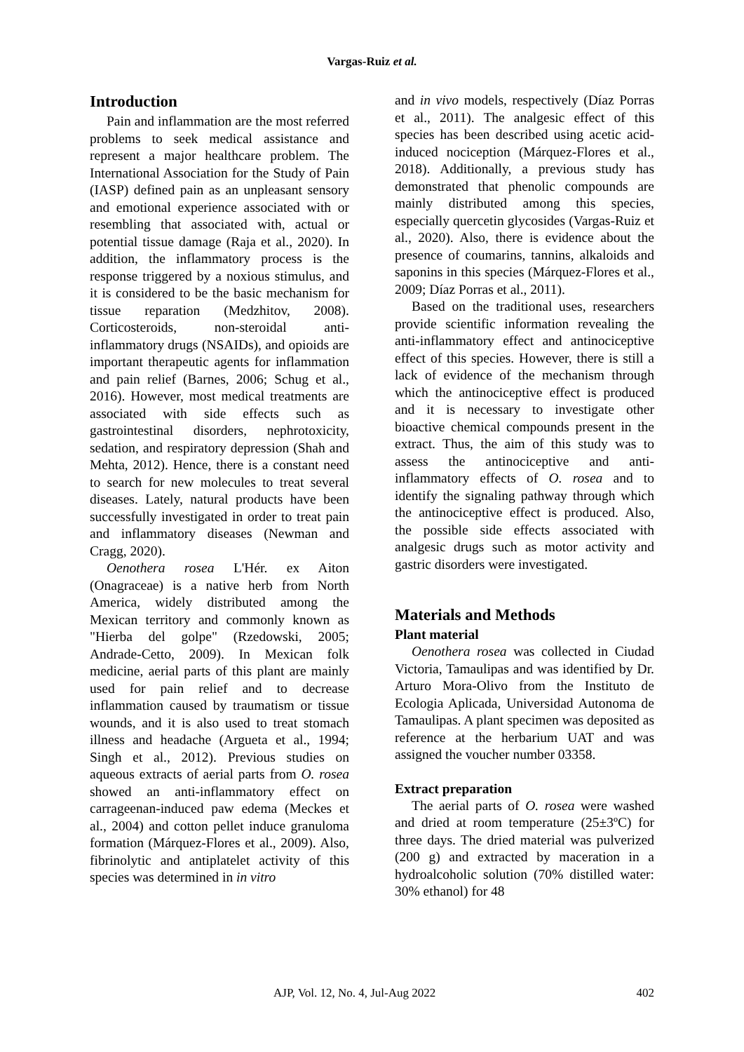Vargas-Ruiz et al.
Introduction
Pain and inflammation are the most referred problems to seek medical assistance and represent a major healthcare problem. The International Association for the Study of Pain (IASP) defined pain as an unpleasant sensory and emotional experience associated with or resembling that associated with, actual or potential tissue damage (Raja et al., 2020). In addition, the inflammatory process is the response triggered by a noxious stimulus, and it is considered to be the basic mechanism for tissue reparation (Medzhitov, 2008). Corticosteroids, non-steroidal anti-inflammatory drugs (NSAIDs), and opioids are important therapeutic agents for inflammation and pain relief (Barnes, 2006; Schug et al., 2016). However, most medical treatments are associated with side effects such as gastrointestinal disorders, nephrotoxicity, sedation, and respiratory depression (Shah and Mehta, 2012). Hence, there is a constant need to search for new molecules to treat several diseases. Lately, natural products have been successfully investigated in order to treat pain and inflammatory diseases (Newman and Cragg, 2020).
Oenothera rosea L'Hér. ex Aiton (Onagraceae) is a native herb from North America, widely distributed among the Mexican territory and commonly known as "Hierba del golpe" (Rzedowski, 2005; Andrade-Cetto, 2009). In Mexican folk medicine, aerial parts of this plant are mainly used for pain relief and to decrease inflammation caused by traumatism or tissue wounds, and it is also used to treat stomach illness and headache (Argueta et al., 1994; Singh et al., 2012). Previous studies on aqueous extracts of aerial parts from O. rosea showed an anti-inflammatory effect on carrageenan-induced paw edema (Meckes et al., 2004) and cotton pellet induce granuloma formation (Márquez-Flores et al., 2009). Also, fibrinolytic and antiplatelet activity of this species was determined in in vitro
and in vivo models, respectively (Díaz Porras et al., 2011). The analgesic effect of this species has been described using acetic acid-induced nociception (Márquez-Flores et al., 2018). Additionally, a previous study has demonstrated that phenolic compounds are mainly distributed among this species, especially quercetin glycosides (Vargas-Ruiz et al., 2020). Also, there is evidence about the presence of coumarins, tannins, alkaloids and saponins in this species (Márquez-Flores et al., 2009; Díaz Porras et al., 2011).
Based on the traditional uses, researchers provide scientific information revealing the anti-inflammatory effect and antinociceptive effect of this species. However, there is still a lack of evidence of the mechanism through which the antinociceptive effect is produced and it is necessary to investigate other bioactive chemical compounds present in the extract. Thus, the aim of this study was to assess the antinociceptive and anti-inflammatory effects of O. rosea and to identify the signaling pathway through which the antinociceptive effect is produced. Also, the possible side effects associated with analgesic drugs such as motor activity and gastric disorders were investigated.
Materials and Methods
Plant material
Oenothera rosea was collected in Ciudad Victoria, Tamaulipas and was identified by Dr. Arturo Mora-Olivo from the Instituto de Ecologia Aplicada, Universidad Autonoma de Tamaulipas. A plant specimen was deposited as reference at the herbarium UAT and was assigned the voucher number 03358.
Extract preparation
The aerial parts of O. rosea were washed and dried at room temperature (25±3ºC) for three days. The dried material was pulverized (200 g) and extracted by maceration in a hydroalcoholic solution (70% distilled water: 30% ethanol) for 48
AJP, Vol. 12, No. 4, Jul-Aug 2022 402